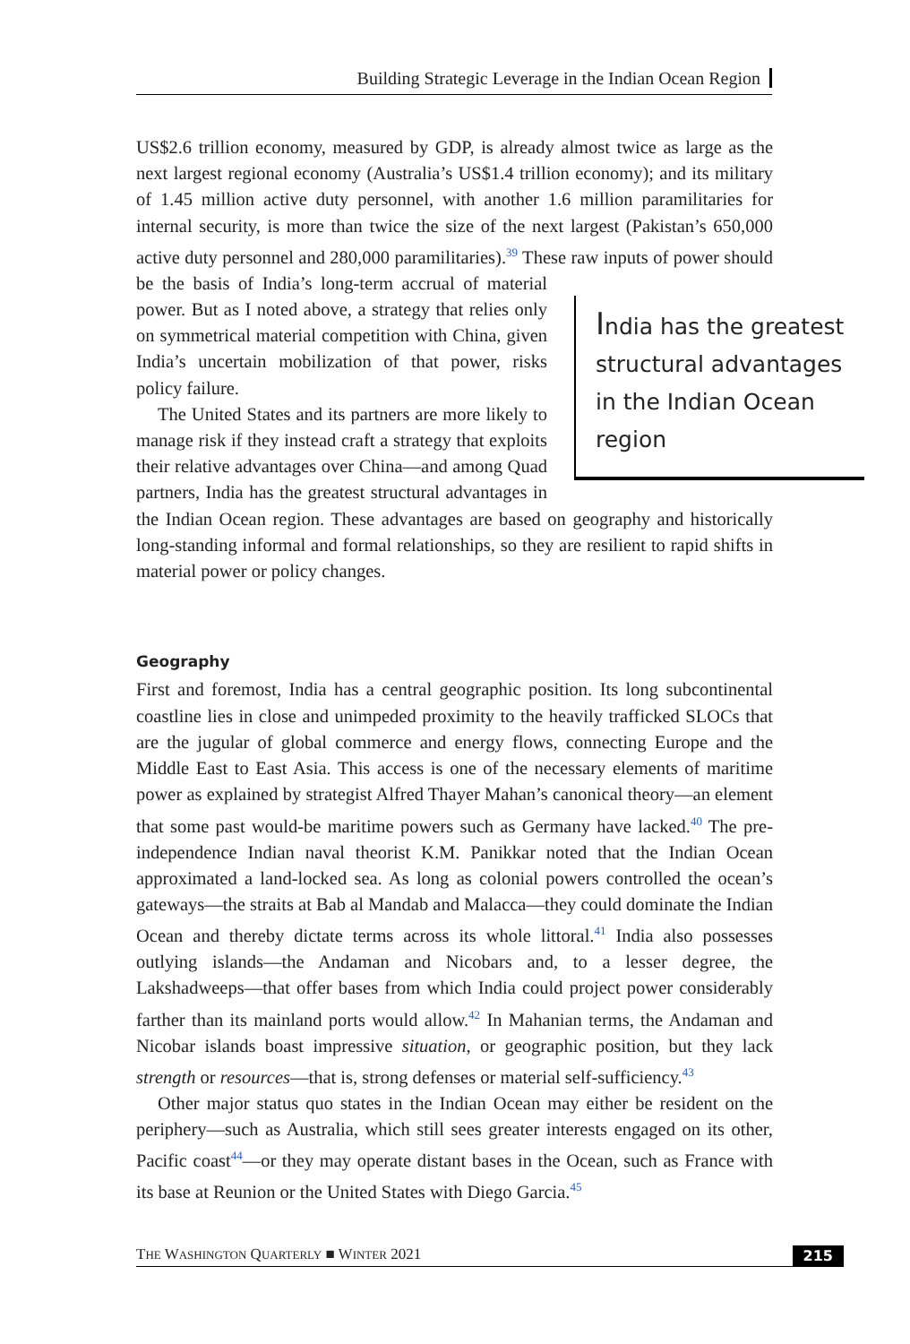Building Strategic Leverage in the Indian Ocean Region
US$2.6 trillion economy, measured by GDP, is already almost twice as large as the next largest regional economy (Australia’s US$1.4 trillion economy); and its military of 1.45 million active duty personnel, with another 1.6 million paramilitaries for internal security, is more than twice the size of the next largest (Pakistan’s 650,000 active duty personnel and 280,000 paramilitaries).<sup>39</sup> These India has the greatest structural advantages in the Indian Ocean region raw inputs of power should be the basis of India’s long-term accrual of material power. But as I noted above, a strategy that relies only on symmetrical material competition with China, given India’s uncertain mobilization of that power, risks policy failure.
The United States and its partners are more likely to manage risk if they instead craft a strategy that exploits their relative advantages over China—and among Quad partners, India has the greatest structural advantages in the Indian Ocean region. These advantages are based on geography and historically long-standing informal and formal relationships, so they are resilient to rapid shifts in material power or policy changes.
Geography
First and foremost, India has a central geographic position. Its long subcontinental coastline lies in close and unimpeded proximity to the heavily trafficked SLOCs that are the jugular of global commerce and energy flows, connecting Europe and the Middle East to East Asia. This access is one of the necessary elements of maritime power as explained by strategist Alfred Thayer Mahan’s canonical theory—an element that some past would-be maritime powers such as Germany have lacked.<sup>40</sup> The pre-independence Indian naval theorist K.M. Panikkar noted that the Indian Ocean approximated a land-locked sea. As long as colonial powers controlled the ocean’s gateways—the straits at Bab al Mandab and Malacca—they could dominate the Indian Ocean and thereby dictate terms across its whole littoral.<sup>41</sup> India also possesses outlying islands—the Andaman and Nicobars and, to a lesser degree, the Lakshadweeps—that offer bases from which India could project power considerably farther than its mainland ports would allow.<sup>42</sup> In Mahanian terms, the Andaman and Nicobar islands boast impressive situation, or geographic position, but they lack strength or resources—that is, strong defenses or material self-sufficiency.<sup>43</sup>
Other major status quo states in the Indian Ocean may either be resident on the periphery—such as Australia, which still sees greater interests engaged on its other, Pacific coast<sup>44</sup>—or they may operate distant bases in the Ocean, such as France with its base at Reunion or the United States with Diego Garcia.<sup>45</sup>
THE WASHINGTON QUARTERLY ■ WINTER 2021 215